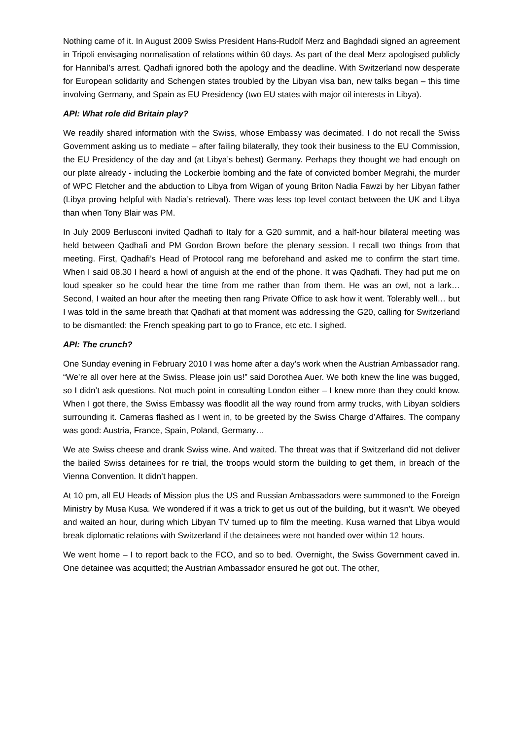Nothing came of it. In August 2009 Swiss President Hans-Rudolf Merz and Baghdadi signed an agreement in Tripoli envisaging normalisation of relations within 60 days. As part of the deal Merz apologised publicly for Hannibal’s arrest. Qadhafi ignored both the apology and the deadline. With Switzerland now desperate for European solidarity and Schengen states troubled by the Libyan visa ban, new talks began – this time involving Germany, and Spain as EU Presidency (two EU states with major oil interests in Libya).
API: What role did Britain play?
We readily shared information with the Swiss, whose Embassy was decimated. I do not recall the Swiss Government asking us to mediate – after failing bilaterally, they took their business to the EU Commission, the EU Presidency of the day and (at Libya’s behest) Germany. Perhaps they thought we had enough on our plate already - including the Lockerbie bombing and the fate of convicted bomber Megrahi, the murder of WPC Fletcher and the abduction to Libya from Wigan of young Briton Nadia Fawzi by her Libyan father (Libya proving helpful with Nadia’s retrieval). There was less top level contact between the UK and Libya than when Tony Blair was PM.
In July 2009 Berlusconi invited Qadhafi to Italy for a G20 summit, and a half-hour bilateral meeting was held between Qadhafi and PM Gordon Brown before the plenary session. I recall two things from that meeting. First, Qadhafi’s Head of Protocol rang me beforehand and asked me to confirm the start time. When I said 08.30 I heard a howl of anguish at the end of the phone. It was Qadhafi. They had put me on loud speaker so he could hear the time from me rather than from them. He was an owl, not a lark… Second, I waited an hour after the meeting then rang Private Office to ask how it went. Tolerably well… but I was told in the same breath that Qadhafi at that moment was addressing the G20, calling for Switzerland to be dismantled: the French speaking part to go to France, etc etc. I sighed.
API: The crunch?
One Sunday evening in February 2010 I was home after a day’s work when the Austrian Ambassador rang. “We’re all over here at the Swiss. Please join us!” said Dorothea Auer. We both knew the line was bugged, so I didn’t ask questions. Not much point in consulting London either – I knew more than they could know. When I got there, the Swiss Embassy was floodlit all the way round from army trucks, with Libyan soldiers surrounding it. Cameras flashed as I went in, to be greeted by the Swiss Charge d’Affaires. The company was good: Austria, France, Spain, Poland, Germany…
We ate Swiss cheese and drank Swiss wine. And waited. The threat was that if Switzerland did not deliver the bailed Swiss detainees for re trial, the troops would storm the building to get them, in breach of the Vienna Convention. It didn’t happen.
At 10 pm, all EU Heads of Mission plus the US and Russian Ambassadors were summoned to the Foreign Ministry by Musa Kusa. We wondered if it was a trick to get us out of the building, but it wasn’t. We obeyed and waited an hour, during which Libyan TV turned up to film the meeting. Kusa warned that Libya would break diplomatic relations with Switzerland if the detainees were not handed over within 12 hours.
We went home – I to report back to the FCO, and so to bed. Overnight, the Swiss Government caved in. One detainee was acquitted; the Austrian Ambassador ensured he got out. The other,